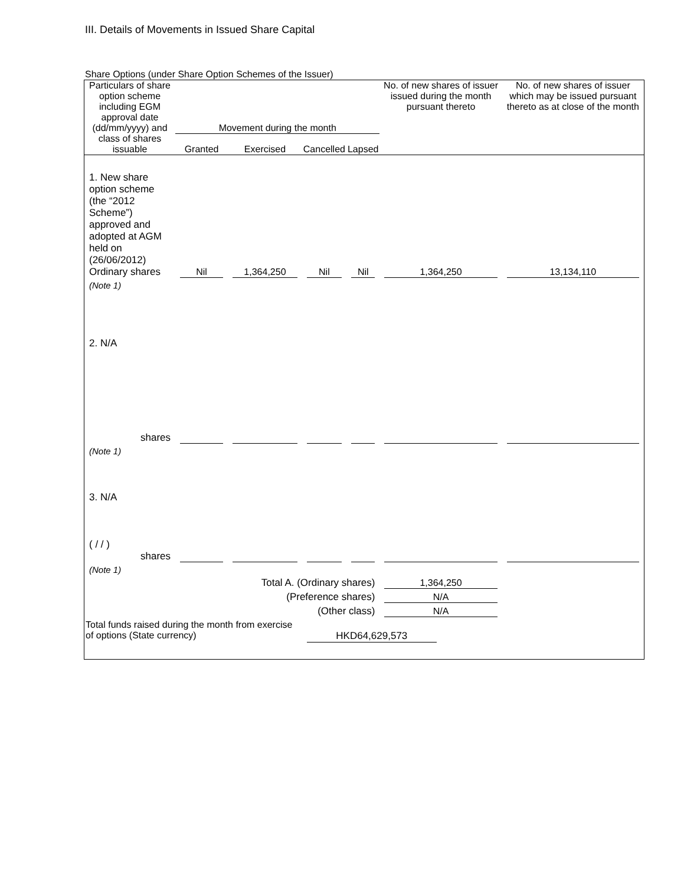III. Details of Movements in Issued Share Capital
Share Options (under Share Option Schemes of the Issuer)
| Particulars of share option scheme including EGM approval date (dd/mm/yyyy) and class of shares issuable | Movement during the month | | | | No. of new shares of issuer issued during the month pursuant thereto | No. of new shares of issuer which may be issued pursuant thereto as at close of the month |
| --- | --- | --- | --- | --- | --- | --- |
| | Granted | Exercised | Cancelled | Lapsed | | |
| 1. New share option scheme (the “2012 Scheme”) approved and adopted at AGM held on (26/06/2012) Ordinary shares | Nil | 1,364,250 | Nil | Nil | 1,364,250 | 13,134,110 |
| (Note 1) | | | | | | |
| 2. N/A shares | | | | | | |
| (Note 1) | | | | | | |
| 3. N/A ( / / ) shares | | | | | | |
| (Note 1) | | | | | | |
| Total A. (Ordinary shares) | | | | | 1,364,250 | |
| (Preference shares) | | | | | N/A | |
| (Other class) | | | | | N/A | |
| Total funds raised during the month from exercise of options (State currency) | | | HKD64,629,573 | | | |